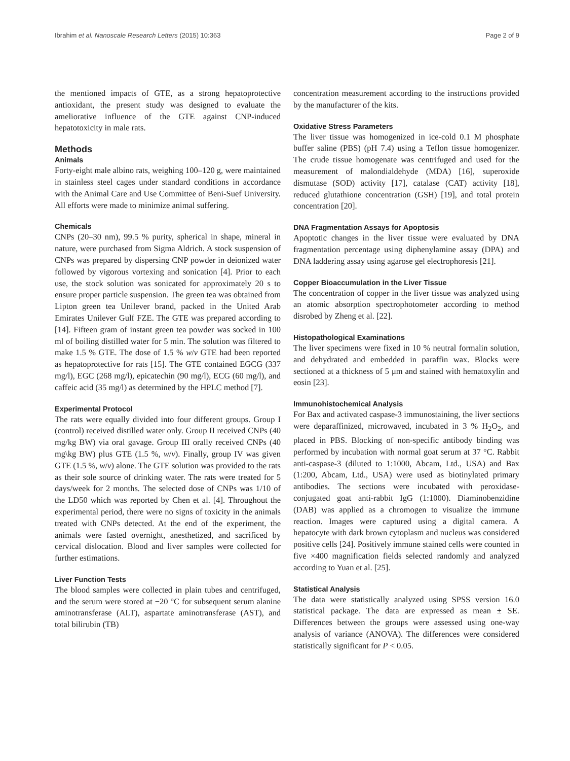Ibrahim et al. Nanoscale Research Letters (2015) 10:363 Page 2 of 9
the mentioned impacts of GTE, as a strong hepatoprotective antioxidant, the present study was designed to evaluate the ameliorative influence of the GTE against CNP-induced hepatotoxicity in male rats.
Methods
Animals
Forty-eight male albino rats, weighing 100–120 g, were maintained in stainless steel cages under standard conditions in accordance with the Animal Care and Use Committee of Beni-Suef University. All efforts were made to minimize animal suffering.
Chemicals
CNPs (20–30 nm), 99.5 % purity, spherical in shape, mineral in nature, were purchased from Sigma Aldrich. A stock suspension of CNPs was prepared by dispersing CNP powder in deionized water followed by vigorous vortexing and sonication [4]. Prior to each use, the stock solution was sonicated for approximately 20 s to ensure proper particle suspension. The green tea was obtained from Lipton green tea Unilever brand, packed in the United Arab Emirates Unilever Gulf FZE. The GTE was prepared according to [14]. Fifteen gram of instant green tea powder was socked in 100 ml of boiling distilled water for 5 min. The solution was filtered to make 1.5 % GTE. The dose of 1.5 % w/v GTE had been reported as hepatoprotective for rats [15]. The GTE contained EGCG (337 mg/l), EGC (268 mg/l), epicatechin (90 mg/l), ECG (60 mg/l), and caffeic acid (35 mg/l) as determined by the HPLC method [7].
Experimental Protocol
The rats were equally divided into four different groups. Group I (control) received distilled water only. Group II received CNPs (40 mg/kg BW) via oral gavage. Group III orally received CNPs (40 mg\kg BW) plus GTE (1.5 %, w/v). Finally, group IV was given GTE (1.5 %, w/v) alone. The GTE solution was provided to the rats as their sole source of drinking water. The rats were treated for 5 days/week for 2 months. The selected dose of CNPs was 1/10 of the LD50 which was reported by Chen et al. [4]. Throughout the experimental period, there were no signs of toxicity in the animals treated with CNPs detected. At the end of the experiment, the animals were fasted overnight, anesthetized, and sacrificed by cervical dislocation. Blood and liver samples were collected for further estimations.
Liver Function Tests
The blood samples were collected in plain tubes and centrifuged, and the serum were stored at −20 °C for subsequent serum alanine aminotransferase (ALT), aspartate aminotransferase (AST), and total bilirubin (TB)
concentration measurement according to the instructions provided by the manufacturer of the kits.
Oxidative Stress Parameters
The liver tissue was homogenized in ice-cold 0.1 M phosphate buffer saline (PBS) (pH 7.4) using a Teflon tissue homogenizer. The crude tissue homogenate was centrifuged and used for the measurement of malondialdehyde (MDA) [16], superoxide dismutase (SOD) activity [17], catalase (CAT) activity [18], reduced glutathione concentration (GSH) [19], and total protein concentration [20].
DNA Fragmentation Assays for Apoptosis
Apoptotic changes in the liver tissue were evaluated by DNA fragmentation percentage using diphenylamine assay (DPA) and DNA laddering assay using agarose gel electrophoresis [21].
Copper Bioaccumulation in the Liver Tissue
The concentration of copper in the liver tissue was analyzed using an atomic absorption spectrophotometer according to method disrobed by Zheng et al. [22].
Histopathological Examinations
The liver specimens were fixed in 10 % neutral formalin solution, and dehydrated and embedded in paraffin wax. Blocks were sectioned at a thickness of 5 μm and stained with hematoxylin and eosin [23].
Immunohistochemical Analysis
For Bax and activated caspase-3 immunostaining, the liver sections were deparaffinized, microwaved, incubated in 3 % H<sub>2</sub>O<sub>2</sub>, and placed in PBS. Blocking of non-specific antibody binding was performed by incubation with normal goat serum at 37 °C. Rabbit anti-caspase-3 (diluted to 1:1000, Abcam, Ltd., USA) and Bax (1:200, Abcam, Ltd., USA) were used as biotinylated primary antibodies. The sections were incubated with peroxidase-conjugated goat anti-rabbit IgG (1:1000). Diaminobenzidine (DAB) was applied as a chromogen to visualize the immune reaction. Images were captured using a digital camera. A hepatocyte with dark brown cytoplasm and nucleus was considered positive cells [24]. Positively immune stained cells were counted in five ×400 magnification fields selected randomly and analyzed according to Yuan et al. [25].
Statistical Analysis
The data were statistically analyzed using SPSS version 16.0 statistical package. The data are expressed as mean ± SE. Differences between the groups were assessed using one-way analysis of variance (ANOVA). The differences were considered statistically significant for P < 0.05.